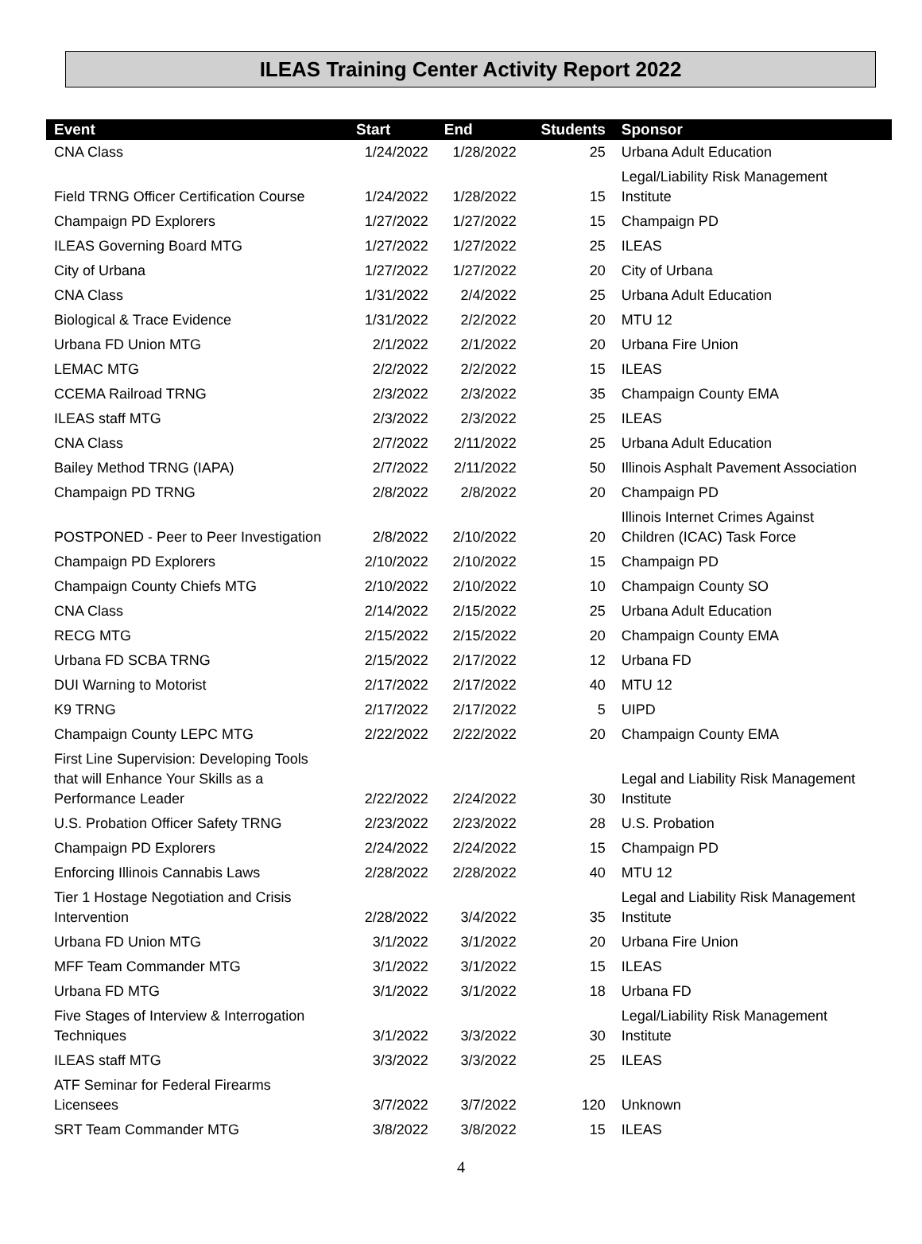ILEAS Training Center Activity Report 2022
| Event | Start | End | Students | Sponsor |
| --- | --- | --- | --- | --- |
| CNA Class | 1/24/2022 | 1/28/2022 | 25 | Urbana Adult Education |
| Field TRNG Officer Certification Course | 1/24/2022 | 1/28/2022 | 15 | Legal/Liability Risk Management Institute |
| Champaign PD Explorers | 1/27/2022 | 1/27/2022 | 15 | Champaign PD |
| ILEAS Governing Board MTG | 1/27/2022 | 1/27/2022 | 25 | ILEAS |
| City of Urbana | 1/27/2022 | 1/27/2022 | 20 | City of Urbana |
| CNA Class | 1/31/2022 | 2/4/2022 | 25 | Urbana Adult Education |
| Biological & Trace Evidence | 1/31/2022 | 2/2/2022 | 20 | MTU 12 |
| Urbana FD Union MTG | 2/1/2022 | 2/1/2022 | 20 | Urbana Fire Union |
| LEMAC MTG | 2/2/2022 | 2/2/2022 | 15 | ILEAS |
| CCEMA Railroad TRNG | 2/3/2022 | 2/3/2022 | 35 | Champaign County EMA |
| ILEAS staff MTG | 2/3/2022 | 2/3/2022 | 25 | ILEAS |
| CNA Class | 2/7/2022 | 2/11/2022 | 25 | Urbana Adult Education |
| Bailey Method TRNG (IAPA) | 2/7/2022 | 2/11/2022 | 50 | Illinois Asphalt Pavement Association |
| Champaign PD TRNG | 2/8/2022 | 2/8/2022 | 20 | Champaign PD |
| POSTPONED - Peer to Peer Investigation | 2/8/2022 | 2/10/2022 | 20 | Illinois Internet Crimes Against Children (ICAC) Task Force |
| Champaign PD Explorers | 2/10/2022 | 2/10/2022 | 15 | Champaign PD |
| Champaign County Chiefs MTG | 2/10/2022 | 2/10/2022 | 10 | Champaign County SO |
| CNA Class | 2/14/2022 | 2/15/2022 | 25 | Urbana Adult Education |
| RECG MTG | 2/15/2022 | 2/15/2022 | 20 | Champaign County EMA |
| Urbana FD SCBA TRNG | 2/15/2022 | 2/17/2022 | 12 | Urbana FD |
| DUI Warning to Motorist | 2/17/2022 | 2/17/2022 | 40 | MTU 12 |
| K9 TRNG | 2/17/2022 | 2/17/2022 | 5 | UIPD |
| Champaign County LEPC MTG | 2/22/2022 | 2/22/2022 | 20 | Champaign County EMA |
| First Line Supervision: Developing Tools that will Enhance Your Skills as a Performance Leader | 2/22/2022 | 2/24/2022 | 30 | Legal and Liability Risk Management Institute |
| U.S. Probation Officer Safety TRNG | 2/23/2022 | 2/23/2022 | 28 | U.S. Probation |
| Champaign PD Explorers | 2/24/2022 | 2/24/2022 | 15 | Champaign PD |
| Enforcing Illinois Cannabis Laws | 2/28/2022 | 2/28/2022 | 40 | MTU 12 |
| Tier 1 Hostage Negotiation and Crisis Intervention | 2/28/2022 | 3/4/2022 | 35 | Legal and Liability Risk Management Institute |
| Urbana FD Union MTG | 3/1/2022 | 3/1/2022 | 20 | Urbana Fire Union |
| MFF Team Commander MTG | 3/1/2022 | 3/1/2022 | 15 | ILEAS |
| Urbana FD MTG | 3/1/2022 | 3/1/2022 | 18 | Urbana FD |
| Five Stages of Interview & Interrogation Techniques | 3/1/2022 | 3/3/2022 | 30 | Legal/Liability Risk Management Institute |
| ILEAS staff MTG | 3/3/2022 | 3/3/2022 | 25 | ILEAS |
| ATF Seminar for Federal Firearms Licensees | 3/7/2022 | 3/7/2022 | 120 | Unknown |
| SRT Team Commander MTG | 3/8/2022 | 3/8/2022 | 15 | ILEAS |
4